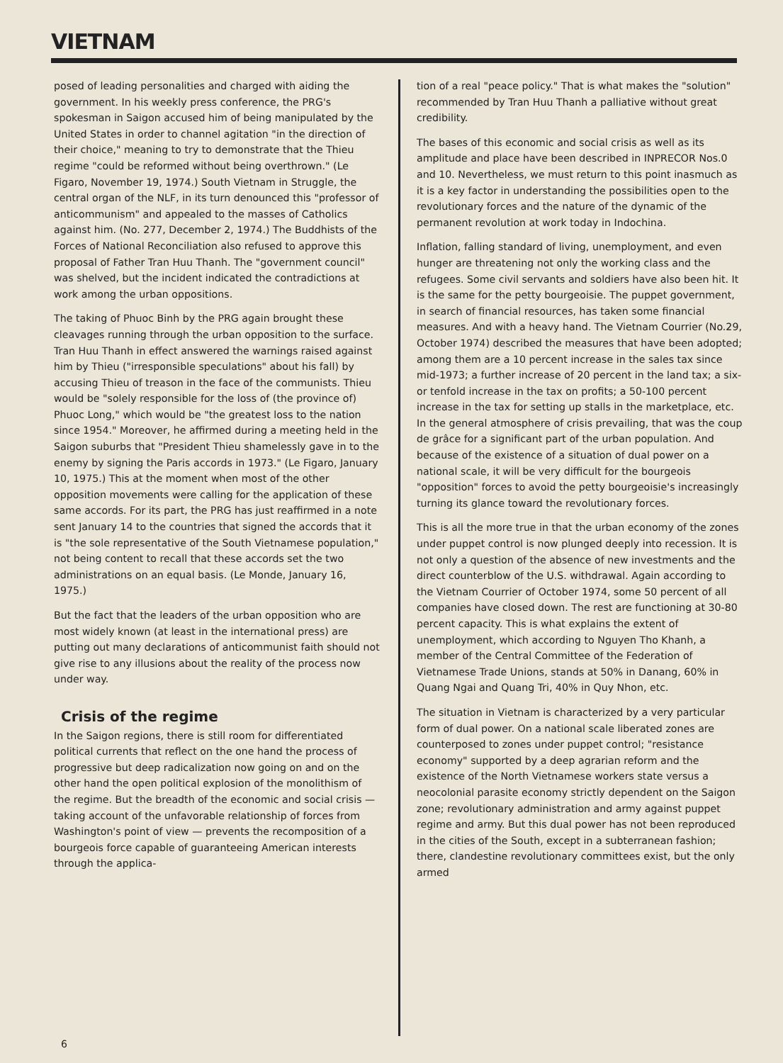VIETNAM
posed of leading personalities and charged with aiding the government. In his weekly press conference, the PRG's spokesman in Saigon accused him of being manipulated by the United States in order to channel agitation "in the direction of their choice," meaning to try to demonstrate that the Thieu regime "could be reformed without being overthrown." (Le Figaro, November 19, 1974.) South Vietnam in Struggle, the central organ of the NLF, in its turn denounced this "professor of anticommunism" and appealed to the masses of Catholics against him. (No. 277, December 2, 1974.) The Buddhists of the Forces of National Reconciliation also refused to approve this proposal of Father Tran Huu Thanh. The "government council" was shelved, but the incident indicated the contradictions at work among the urban oppositions.
The taking of Phuoc Binh by the PRG again brought these cleavages running through the urban opposition to the surface. Tran Huu Thanh in effect answered the warnings raised against him by Thieu ("irresponsible speculations" about his fall) by accusing Thieu of treason in the face of the communists. Thieu would be "solely responsible for the loss of (the province of) Phuoc Long," which would be "the greatest loss to the nation since 1954." Moreover, he affirmed during a meeting held in the Saigon suburbs that "President Thieu shamelessly gave in to the enemy by signing the Paris accords in 1973." (Le Figaro, January 10, 1975.) This at the moment when most of the other opposition movements were calling for the application of these same accords. For its part, the PRG has just reaffirmed in a note sent January 14 to the countries that signed the accords that it is "the sole representative of the South Vietnamese population," not being content to recall that these accords set the two administrations on an equal basis. (Le Monde, January 16, 1975.)
But the fact that the leaders of the urban opposition who are most widely known (at least in the international press) are putting out many declarations of anticommunist faith should not give rise to any illusions about the reality of the process now under way.
Crisis of the regime
In the Saigon regions, there is still room for differentiated political currents that reflect on the one hand the process of progressive but deep radicalization now going on and on the other hand the open political explosion of the monolithism of the regime. But the breadth of the economic and social crisis — taking account of the unfavorable relationship of forces from Washington's point of view — prevents the recomposition of a bourgeois force capable of guaranteeing American interests through the applica-
tion of a real "peace policy." That is what makes the "solution" recommended by Tran Huu Thanh a palliative without great credibility.
The bases of this economic and social crisis as well as its amplitude and place have been described in INPRECOR Nos.0 and 10. Nevertheless, we must return to this point inasmuch as it is a key factor in understanding the possibilities open to the revolutionary forces and the nature of the dynamic of the permanent revolution at work today in Indochina.
Inflation, falling standard of living, unemployment, and even hunger are threatening not only the working class and the refugees. Some civil servants and soldiers have also been hit. It is the same for the petty bourgeoisie. The puppet government, in search of financial resources, has taken some financial measures. And with a heavy hand. The Vietnam Courrier (No.29, October 1974) described the measures that have been adopted; among them are a 10 percent increase in the sales tax since mid-1973; a further increase of 20 percent in the land tax; a six- or tenfold increase in the tax on profits; a 50-100 percent increase in the tax for setting up stalls in the marketplace, etc. In the general atmosphere of crisis prevailing, that was the coup de grâce for a significant part of the urban population. And because of the existence of a situation of dual power on a national scale, it will be very difficult for the bourgeois "opposition" forces to avoid the petty bourgeoisie's increasingly turning its glance toward the revolutionary forces.
This is all the more true in that the urban economy of the zones under puppet control is now plunged deeply into recession. It is not only a question of the absence of new investments and the direct counterblow of the U.S. withdrawal. Again according to the Vietnam Courrier of October 1974, some 50 percent of all companies have closed down. The rest are functioning at 30-80 percent capacity. This is what explains the extent of unemployment, which according to Nguyen Tho Khanh, a member of the Central Committee of the Federation of Vietnamese Trade Unions, stands at 50% in Danang, 60% in Quang Ngai and Quang Tri, 40% in Quy Nhon, etc.
The situation in Vietnam is characterized by a very particular form of dual power. On a national scale liberated zones are counterposed to zones under puppet control; "resistance economy" supported by a deep agrarian reform and the existence of the North Vietnamese workers state versus a neocolonial parasite economy strictly dependent on the Saigon zone; revolutionary administration and army against puppet regime and army. But this dual power has not been reproduced in the cities of the South, except in a subterranean fashion; there, clandestine revolutionary committees exist, but the only armed
6